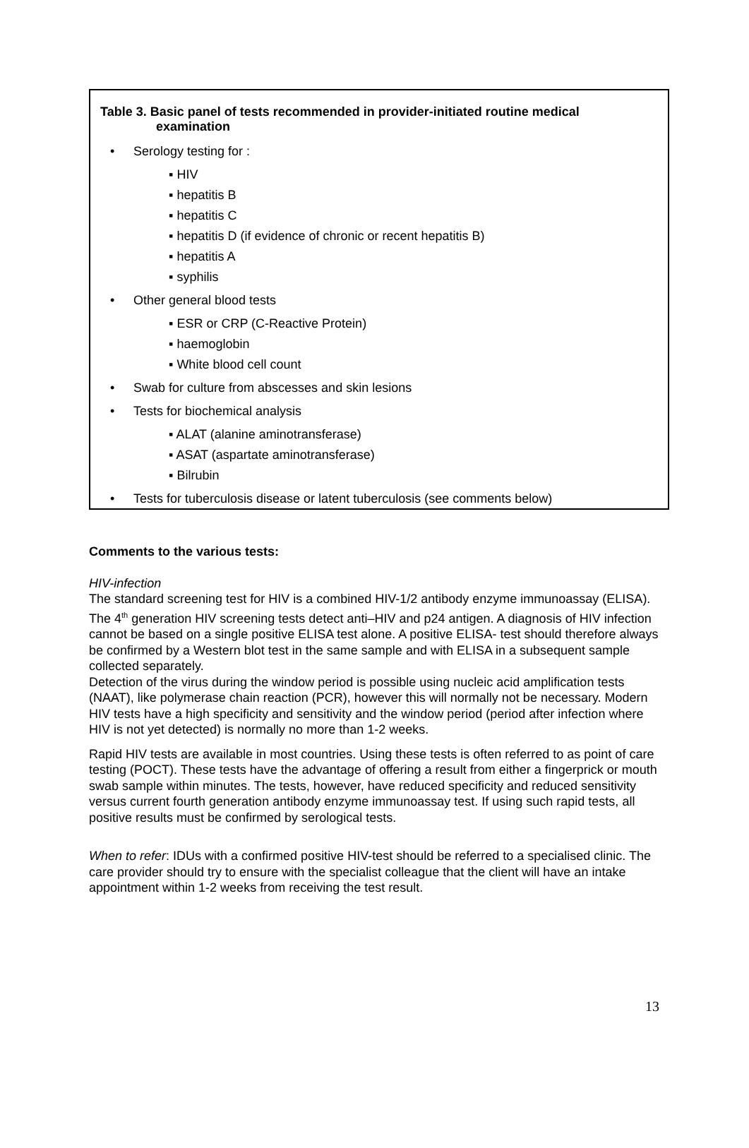Table 3. Basic panel of tests recommended in provider-initiated routine medical
examination
• Serology testing for :
▪ HIV
▪ hepatitis B
▪ hepatitis C
▪ hepatitis D (if evidence of chronic or recent hepatitis B)
▪ hepatitis A
▪ syphilis
• Other general blood tests
▪ ESR or CRP (C-Reactive Protein)
▪ haemoglobin
▪ White blood cell count
• Swab for culture from abscesses and skin lesions
• Tests for biochemical analysis
▪ ALAT (alanine aminotransferase)
▪ ASAT (aspartate aminotransferase)
▪ Bilrubin
• Tests for tuberculosis disease or latent tuberculosis (see comments below)
Comments to the various tests:
HIV-infection
The standard screening test for HIV is a combined HIV-1/2 antibody enzyme immunoassay (ELISA). The 4<sup>th</sup> generation HIV screening tests detect anti–HIV and p24 antigen. A diagnosis of HIV infection cannot be based on a single positive ELISA test alone. A positive ELISA- test should therefore always be confirmed by a Western blot test in the same sample and with ELISA in a subsequent sample collected separately.
Detection of the virus during the window period is possible using nucleic acid amplification tests (NAAT), like polymerase chain reaction (PCR), however this will normally not be necessary. Modern HIV tests have a high specificity and sensitivity and the window period (period after infection where HIV is not yet detected) is normally no more than 1-2 weeks.
Rapid HIV tests are available in most countries. Using these tests is often referred to as point of care testing (POCT). These tests have the advantage of offering a result from either a fingerprick or mouth swab sample within minutes. The tests, however, have reduced specificity and reduced sensitivity versus current fourth generation antibody enzyme immunoassay test. If using such rapid tests, all positive results must be confirmed by serological tests.
When to refer: IDUs with a confirmed positive HIV-test should be referred to a specialised clinic. The care provider should try to ensure with the specialist colleague that the client will have an intake appointment within 1-2 weeks from receiving the test result.
13